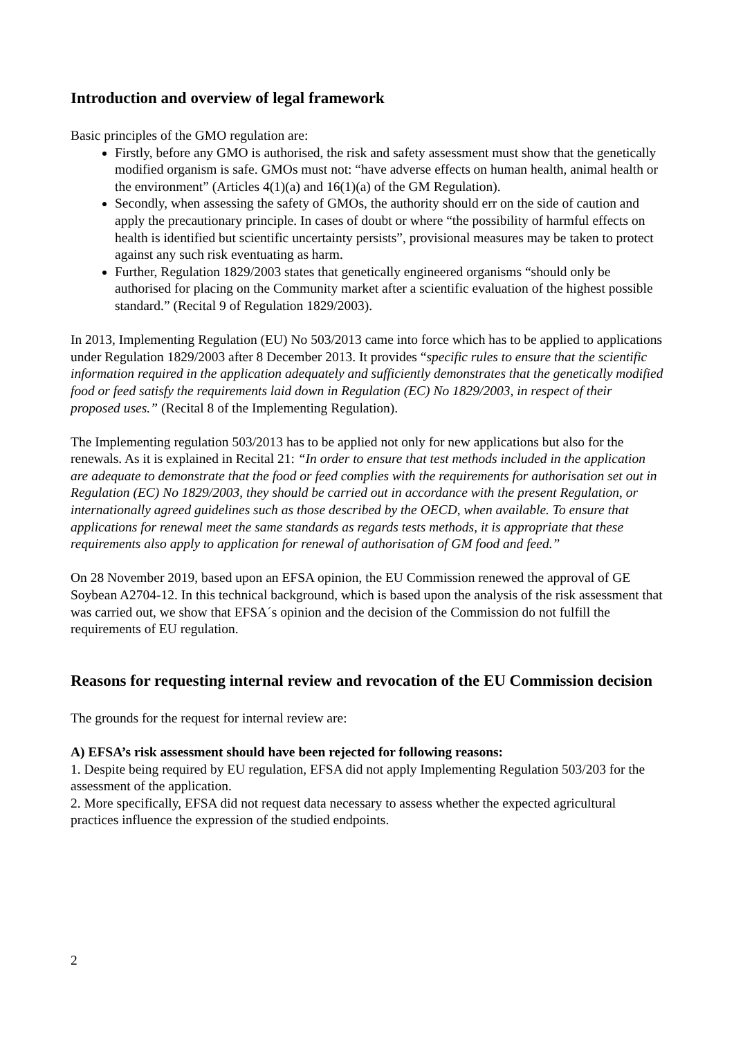Introduction and overview of legal framework
Basic principles of the GMO regulation are:
Firstly, before any GMO is authorised, the risk and safety assessment must show that the genetically modified organism is safe. GMOs must not: “have adverse effects on human health, animal health or the environment” (Articles 4(1)(a) and 16(1)(a) of the GM Regulation).
Secondly, when assessing the safety of GMOs, the authority should err on the side of caution and apply the precautionary principle. In cases of doubt or where “the possibility of harmful effects on health is identified but scientific uncertainty persists”, provisional measures may be taken to protect against any such risk eventuating as harm.
Further, Regulation 1829/2003 states that genetically engineered organisms “should only be authorised for placing on the Community market after a scientific evaluation of the highest possible standard.” (Recital 9 of Regulation 1829/2003).
In 2013, Implementing Regulation (EU) No 503/2013 came into force which has to be applied to applications under Regulation 1829/2003 after 8 December 2013. It provides “specific rules to ensure that the scientific information required in the application adequately and sufficiently demonstrates that the genetically modified food or feed satisfy the requirements laid down in Regulation (EC) No 1829/2003, in respect of their proposed uses.” (Recital 8 of the Implementing Regulation).
The Implementing regulation 503/2013 has to be applied not only for new applications but also for the renewals. As it is explained in Recital 21: “In order to ensure that test methods included in the application are adequate to demonstrate that the food or feed complies with the requirements for authorisation set out in Regulation (EC) No 1829/2003, they should be carried out in accordance with the present Regulation, or internationally agreed guidelines such as those described by the OECD, when available. To ensure that applications for renewal meet the same standards as regards tests methods, it is appropriate that these requirements also apply to application for renewal of authorisation of GM food and feed.”
On 28 November 2019, based upon an EFSA opinion, the EU Commission renewed the approval of GE Soybean A2704-12. In this technical background, which is based upon the analysis of the risk assessment that was carried out, we show that EFSA´s opinion and the decision of the Commission do not fulfill the requirements of EU regulation.
Reasons for requesting internal review and revocation of the EU Commission decision
The grounds for the request for internal review are:
A) EFSA’s risk assessment should have been rejected for following reasons:
1. Despite being required by EU regulation, EFSA did not apply Implementing Regulation 503/203 for the assessment of the application.
2. More specifically, EFSA did not request data necessary to assess whether the expected agricultural practices influence the expression of the studied endpoints.
2